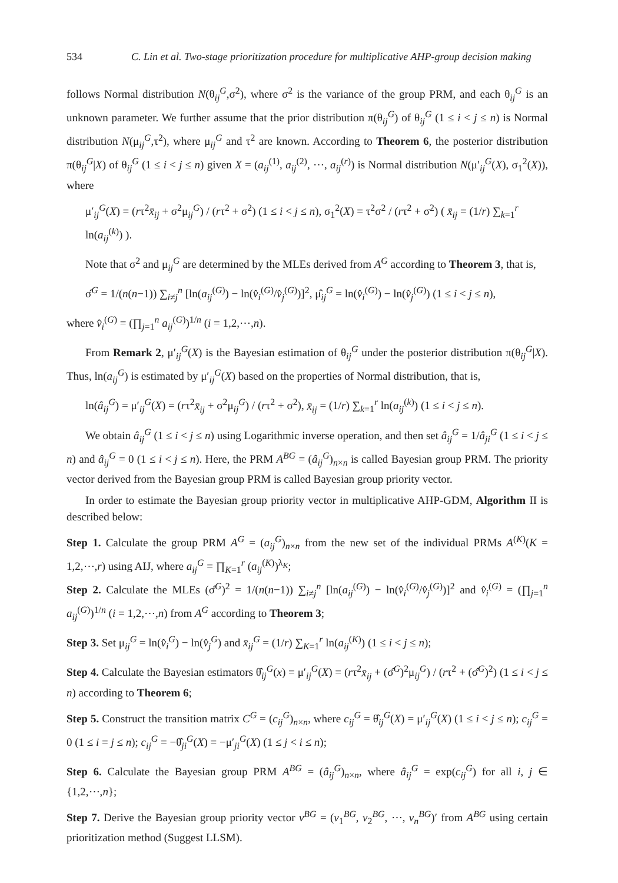534 C. Lin et al. Two-stage prioritization procedure for multiplicative AHP-group decision making
follows Normal distribution N(θ<sub>ij</sub><sup>G</sup>,σ<sup>2</sup>), where σ<sup>2</sup> is the variance of the group PRM, and each θ<sub>ij</sub><sup>G</sup> is an unknown parameter. We further assume that the prior distribution π(θ<sub>ij</sub><sup>G</sup>) of θ<sub>ij</sub><sup>G</sup> (1 ≤ i < j ≤ n) is Normal distribution N(μ<sub>ij</sub><sup>G</sup>,τ<sup>2</sup>), where μ<sub>ij</sub><sup>G</sup> and τ<sup>2</sup> are known. According to Theorem 6, the posterior distribution π(θ<sub>ij</sub><sup>G</sup>|X) of θ<sub>ij</sub><sup>G</sup> (1 ≤ i < j ≤ n) given X = (a<sub>ij</sub><sup>(1)</sup>, a<sub>ij</sub><sup>(2)</sup>, ⋯, a<sub>ij</sub><sup>(r)</sup>) is Normal distribution N(μ′<sub>ij</sub><sup>G</sup>(X), σ<sub>1</sub><sup>2</sup>(X)), where
μ′<sub>ij</sub><sup>G</sup>(X) = (rτ<sup>2</sup>x̄<sub>ij</sub> + σ<sup>2</sup>μ<sub>ij</sub><sup>G</sup>) / (rτ<sup>2</sup> + σ<sup>2</sup>) (1 ≤ i < j ≤ n), σ<sub>1</sub><sup>2</sup>(X) = τ<sup>2</sup>σ<sup>2</sup> / (rτ<sup>2</sup> + σ<sup>2</sup>) ( x̄<sub>ij</sub> = (1/r) ∑<sub>k=1</sub><sup>r</sup> ln(a<sub>ij</sub><sup>(k)</sup>) ).
Note that σ<sup>2</sup> and μ<sub>ij</sub><sup>G</sup> are determined by the MLEs derived from A<sup>G</sup> according to Theorem 3, that is,
σ̂<sup>G</sup> = 1/(n(n−1)) ∑<sub>i≠j</sub><sup>n</sup> [ln(a<sub>ij</sub><sup>(G)</sup>) − ln(v̂<sub>i</sub><sup>(G)</sup>/v̂<sub>j</sub><sup>(G)</sup>)]<sup>2</sup>, μ̂<sub>ij</sub><sup>G</sup> = ln(v̂<sub>i</sub><sup>(G)</sup>) − ln(v̂<sub>j</sub><sup>(G)</sup>) (1 ≤ i < j ≤ n),
where v̂<sub>i</sub><sup>(G)</sup> = (∏<sub>j=1</sub><sup>n</sup> a<sub>ij</sub><sup>(G)</sup>)<sup>1/n</sup> (i = 1,2,⋯,n).
From Remark 2, μ′<sub>ij</sub><sup>G</sup>(X) is the Bayesian estimation of θ<sub>ij</sub><sup>G</sup> under the posterior distribution π(θ<sub>ij</sub><sup>G</sup>|X). Thus, ln(a<sub>ij</sub><sup>G</sup>) is estimated by μ′<sub>ij</sub><sup>G</sup>(X) based on the properties of Normal distribution, that is,
ln(â<sub>ij</sub><sup>G</sup>) = μ′<sub>ij</sub><sup>G</sup>(X) = (rτ<sup>2</sup>x̄<sub>ij</sub> + σ<sup>2</sup>μ<sub>ij</sub><sup>G</sup>) / (rτ<sup>2</sup> + σ<sup>2</sup>), x̄<sub>ij</sub> = (1/r) ∑<sub>k=1</sub><sup>r</sup> ln(a<sub>ij</sub><sup>(k)</sup>) (1 ≤ i < j ≤ n).
We obtain â<sub>ij</sub><sup>G</sup> (1 ≤ i < j ≤ n) using Logarithmic inverse operation, and then set â<sub>ij</sub><sup>G</sup> = 1/â<sub>ji</sub><sup>G</sup> (1 ≤ i < j ≤ n) and â<sub>ij</sub><sup>G</sup> = 0 (1 ≤ i < j ≤ n). Here, the PRM A<sup>BG</sup> = (â<sub>ij</sub><sup>G</sup>)<sub>n×n</sub> is called Bayesian group PRM. The priority vector derived from the Bayesian group PRM is called Bayesian group priority vector.
In order to estimate the Bayesian group priority vector in multiplicative AHP-GDM, Algorithm II is described below:
Step 1. Calculate the group PRM A<sup>G</sup> = (a<sub>ij</sub><sup>G</sup>)<sub>n×n</sub> from the new set of the individual PRMs A<sup>(K)</sup>(K = 1,2,⋯,r) using AIJ, where a<sub>ij</sub><sup>G</sup> = ∏<sub>K=1</sub><sup>r</sup> (a<sub>ij</sub><sup>(K)</sup>)<sup>λ<sub>K</sub></sup>;
Step 2. Calculate the MLEs (σ̂<sup>G</sup>)<sup>2</sup> = 1/(n(n−1)) ∑<sub>i≠j</sub><sup>n</sup> [ln(a<sub>ij</sub><sup>(G)</sup>) − ln(v̂<sub>i</sub><sup>(G)</sup>/v̂<sub>j</sub><sup>(G)</sup>)]<sup>2</sup> and v̂<sub>i</sub><sup>(G)</sup> = (∏<sub>j=1</sub><sup>n</sup> a<sub>ij</sub><sup>(G)</sup>)<sup>1/n</sup> (i = 1,2,⋯,n) from A<sup>G</sup> according to Theorem 3;
Step 3. Set μ<sub>ij</sub><sup>G</sup> = ln(v̂<sub>i</sub><sup>G</sup>) − ln(v̂<sub>j</sub><sup>G</sup>) and x̄<sub>ij</sub><sup>G</sup> = (1/r) ∑<sub>K=1</sub><sup>r</sup> ln(a<sub>ij</sub><sup>(K)</sup>) (1 ≤ i < j ≤ n);
Step 4. Calculate the Bayesian estimators θ̂<sub>ij</sub><sup>G</sup>(x) = μ′<sub>ij</sub><sup>G</sup>(X) = (rτ<sup>2</sup>x̄<sub>ij</sub> + (σ̂<sup>G</sup>)<sup>2</sup>μ<sub>ij</sub><sup>G</sup>) / (rτ<sup>2</sup> + (σ̂<sup>G</sup>)<sup>2</sup>) (1 ≤ i < j ≤ n) according to Theorem 6;
Step 5. Construct the transition matrix C<sup>G</sup> = (c<sub>ij</sub><sup>G</sup>)<sub>n×n</sub>, where c<sub>ij</sub><sup>G</sup> = θ̂<sub>ij</sub><sup>G</sup>(X) = μ′<sub>ij</sub><sup>G</sup>(X) (1 ≤ i < j ≤ n); c<sub>ij</sub><sup>G</sup> = 0 (1 ≤ i = j ≤ n); c<sub>ij</sub><sup>G</sup> = −θ̂<sub>ji</sub><sup>G</sup>(X) = −μ′<sub>ji</sub><sup>G</sup>(X) (1 ≤ j < i ≤ n);
Step 6. Calculate the Bayesian group PRM A<sup>BG</sup> = (â<sub>ij</sub><sup>G</sup>)<sub>n×n</sub>, where â<sub>ij</sub><sup>G</sup> = exp(c<sub>ij</sub><sup>G</sup>) for all i, j ∈ {1,2,⋯,n};
Step 7. Derive the Bayesian group priority vector v<sup>BG</sup> = (v<sub>1</sub><sup>BG</sup>, v<sub>2</sub><sup>BG</sup>, ⋯, v<sub>n</sub><sup>BG</sup>)′ from A<sup>BG</sup> using certain prioritization method (Suggest LLSM).